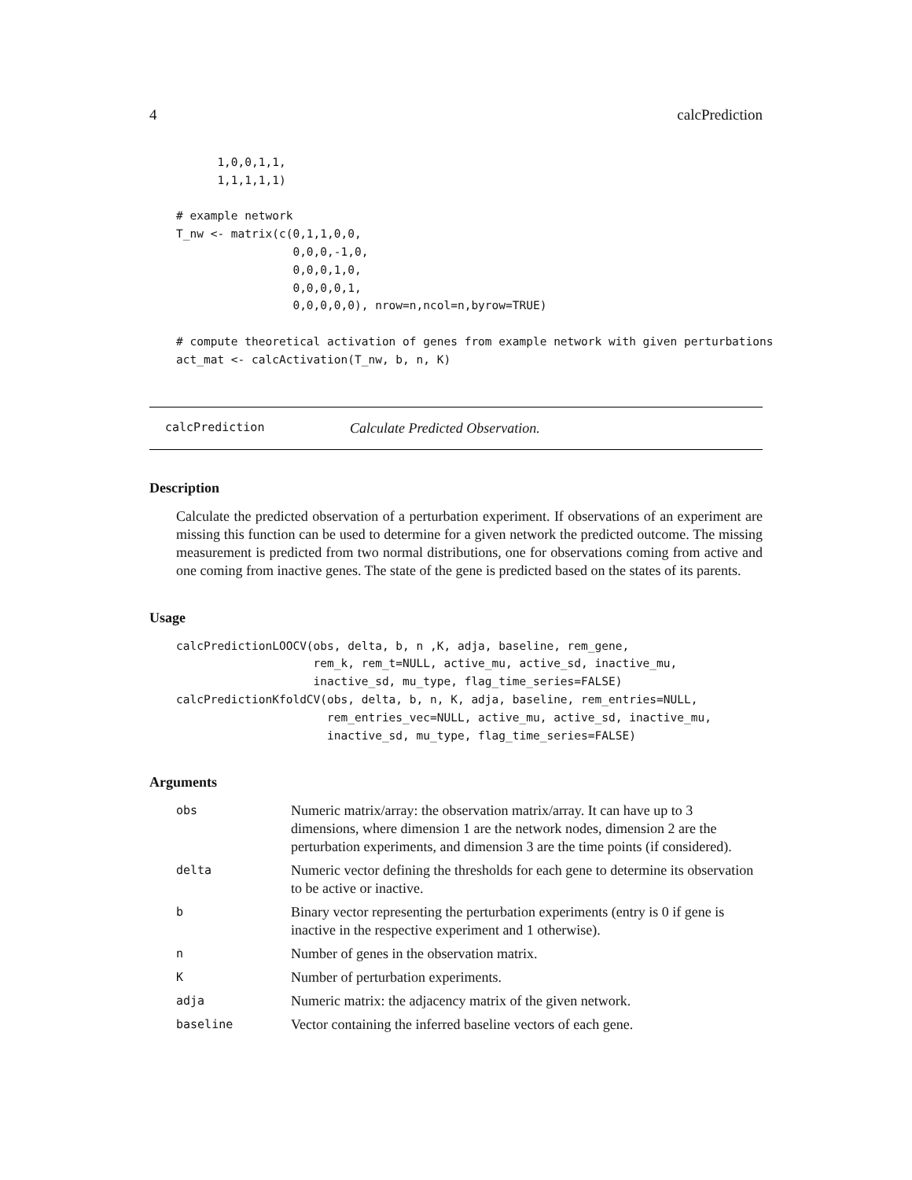4 calcPrediction
      1,0,0,1,1,
      1,1,1,1,1)

# example network
T_nw <- matrix(c(0,1,1,0,0,
                 0,0,0,-1,0,
                 0,0,0,1,0,
                 0,0,0,0,1,
                 0,0,0,0,0), nrow=n,ncol=n,byrow=TRUE)

# compute theoretical activation of genes from example network with given perturbations
act_mat <- calcActivation(T_nw, b, n, K)
calcPrediction Calculate Predicted Observation.
Description
Calculate the predicted observation of a perturbation experiment. If observations of an experiment are missing this function can be used to determine for a given network the predicted outcome. The missing measurement is predicted from two normal distributions, one for observations coming from active and one coming from inactive genes. The state of the gene is predicted based on the states of its parents.
Usage
calcPredictionLOOCV(obs, delta, b, n ,K, adja, baseline, rem_gene,
                    rem_k, rem_t=NULL, active_mu, active_sd, inactive_mu,
                    inactive_sd, mu_type, flag_time_series=FALSE)
calcPredictionKfoldCV(obs, delta, b, n, K, adja, baseline, rem_entries=NULL,
                      rem_entries_vec=NULL, active_mu, active_sd, inactive_mu,
                      inactive_sd, mu_type, flag_time_series=FALSE)
Arguments
| obs | Numeric matrix/array: the observation matrix/array. It can have up to 3 dimensions, where dimension 1 are the network nodes, dimension 2 are the perturbation experiments, and dimension 3 are the time points (if considered). |
| delta | Numeric vector defining the thresholds for each gene to determine its observation to be active or inactive. |
| b | Binary vector representing the perturbation experiments (entry is 0 if gene is inactive in the respective experiment and 1 otherwise). |
| n | Number of genes in the observation matrix. |
| K | Number of perturbation experiments. |
| adja | Numeric matrix: the adjacency matrix of the given network. |
| baseline | Vector containing the inferred baseline vectors of each gene. |